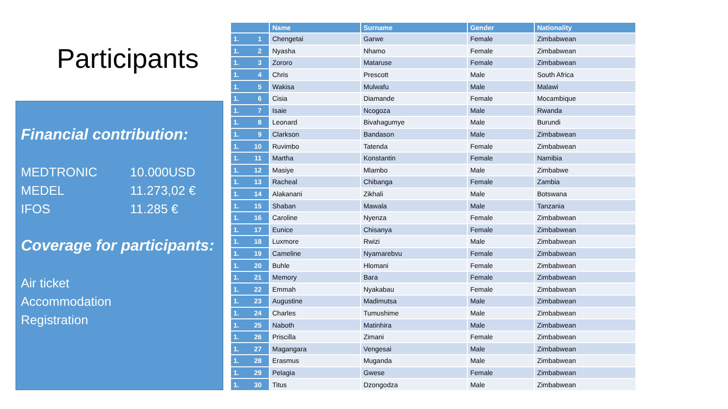Participants
Financial contribution:
MEDTRONIC 10.000USD
MEDEL 11.273,02 €
IFOS 11.285 €
Coverage for participants:
Air ticket
Accommodation
Registration
| | Name | Surname | Gender | Nationality |
| --- | --- | --- | --- | --- |
| 1. 1 | Chengetai | Garwe | Female | Zimbabwean |
| 1. 2 | Nyasha | Nhamo | Female | Zimbabwean |
| 1. 3 | Zororo | Mataruse | Female | Zimbabwean |
| 1. 4 | Chris | Prescott | Male | South Africa |
| 1. 5 | Wakisa | Mulwafu | Male | Malawi |
| 1. 6 | Cisia | Diamande | Female | Mocambique |
| 1. 7 | Isaie | Ncogoza | Male | Rwanda |
| 1. 8 | Leonard | Bivahagumye | Male | Burundi |
| 1. 9 | Clarkson | Bandason | Male | Zimbabwean |
| 1. 10 | Ruvimbo | Tatenda | Female | Zimbabwean |
| 1. 11 | Martha | Konstantin | Female | Namibia |
| 1. 12 | Masiye | Mlambo | Male | Zimbabwe |
| 1. 13 | Racheal | Chibanga | Female | Zambia |
| 1. 14 | Alakanani | Zikhali | Male | Botswana |
| 1. 15 | Shaban | Mawala | Male | Tanzania |
| 1. 16 | Caroline | Nyenza | Female | Zimbabwean |
| 1. 17 | Eunice | Chisanya | Female | Zimbabwean |
| 1. 18 | Luxmore | Rwizi | Male | Zimbabwean |
| 1. 19 | Cameline | Nyamarebvu | Female | Zimbabwean |
| 1. 20 | Buhle | Hlomani | Female | Zimbabwean |
| 1. 21 | Memory | Bara | Female | Zimbabwean |
| 1. 22 | Emmah | Nyakabau | Female | Zimbabwean |
| 1. 23 | Augustine | Madimutsa | Male | Zimbabwean |
| 1. 24 | Charles | Tumushime | Male | Zimbabwean |
| 1. 25 | Naboth | Matinhira | Male | Zimbabwean |
| 1. 26 | Priscilla | Zimani | Female | Zimbabwean |
| 1. 27 | Magangara | Vengesai | Male | Zimbabwean |
| 1. 28 | Erasmus | Muganda | Male | Zimbabwean |
| 1. 29 | Pelagia | Gwese | Female | Zimbabwean |
| 1. 30 | Titus | Dzongodza | Male | Zimbabwean |